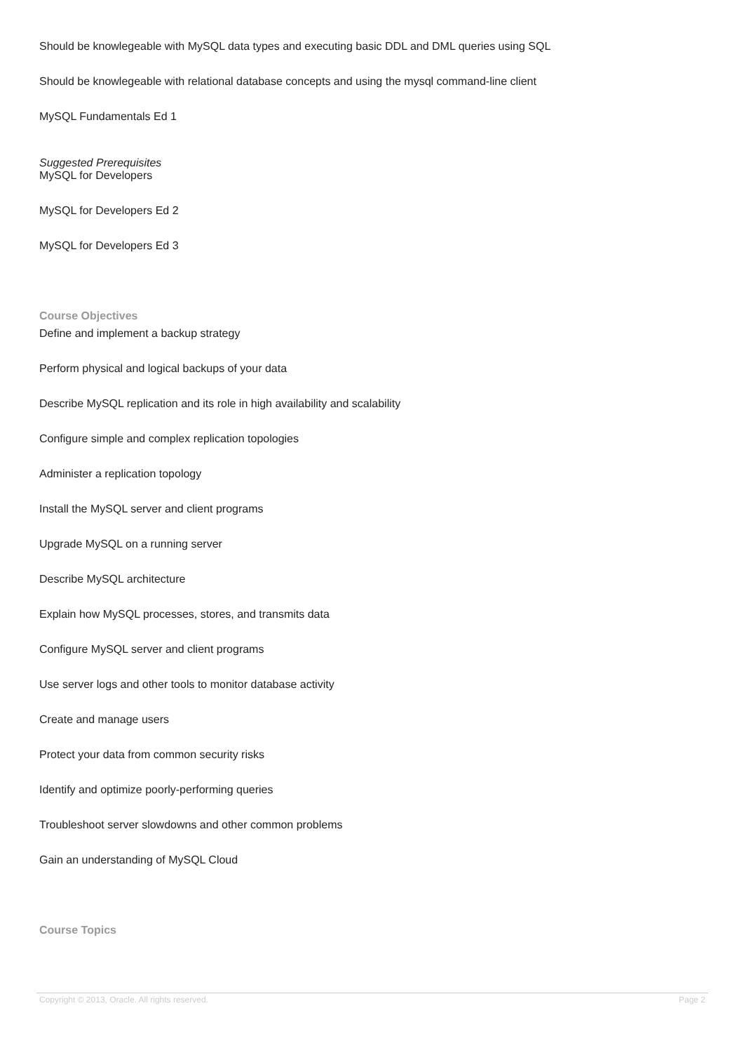Should be knowlegeable with MySQL data types and executing basic DDL and DML queries using SQL
Should be knowlegeable with relational database concepts and using the mysql command-line client
MySQL Fundamentals Ed 1
Suggested Prerequisites
MySQL for Developers
MySQL for Developers Ed 2
MySQL for Developers Ed 3
Course Objectives
Define and implement a backup strategy
Perform physical and logical backups of your data
Describe MySQL replication and its role in high availability and scalability
Configure simple and complex replication topologies
Administer a replication topology
Install the MySQL server and client programs
Upgrade MySQL on a running server
Describe MySQL architecture
Explain how MySQL processes, stores, and transmits data
Configure MySQL server and client programs
Use server logs and other tools to monitor database activity
Create and manage users
Protect your data from common security risks
Identify and optimize poorly-performing queries
Troubleshoot server slowdowns and other common problems
Gain an understanding of MySQL Cloud
Course Topics
Copyright © 2013, Oracle. All rights reserved. Page 2